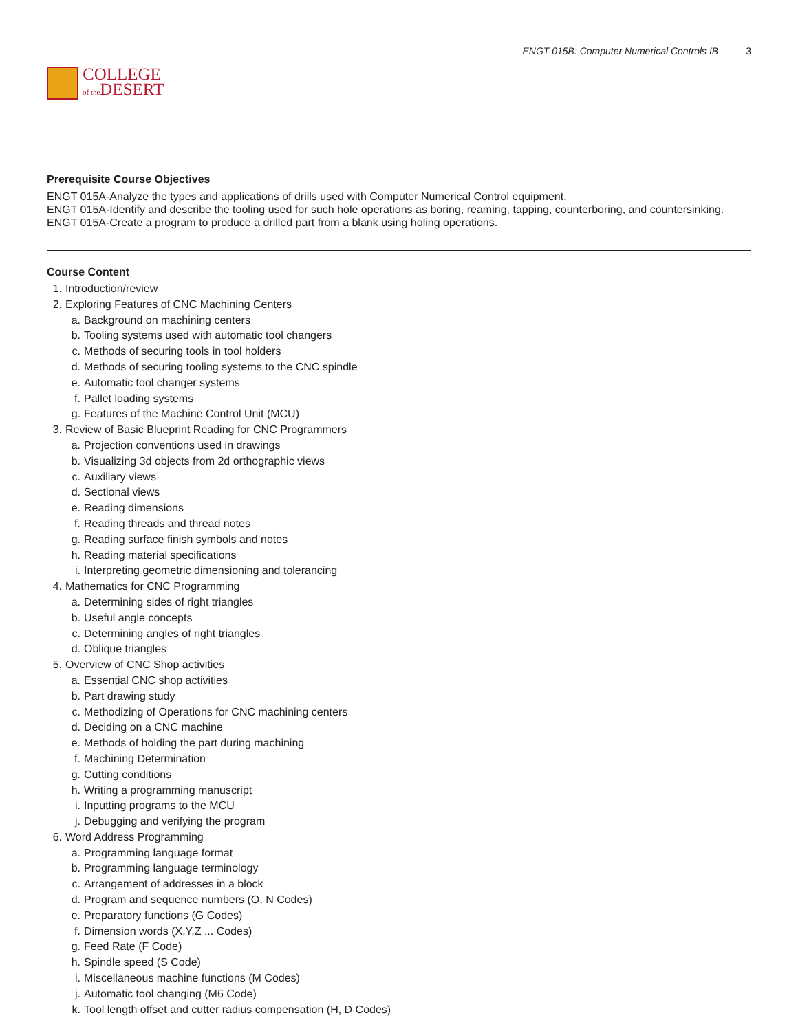COLLEGE
of the DESERT
ENGT 015B: Computer Numerical Controls IB 3
Prerequisite Course Objectives
ENGT 015A-Analyze the types and applications of drills used with Computer Numerical Control equipment.
ENGT 015A-Identify and describe the tooling used for such hole operations as boring, reaming, tapping, counterboring, and countersinking.
ENGT 015A-Create a program to produce a drilled part from a blank using holing operations.
Course Content
1. Introduction/review
2. Exploring Features of CNC Machining Centers
a. Background on machining centers
b. Tooling systems used with automatic tool changers
c. Methods of securing tools in tool holders
d. Methods of securing tooling systems to the CNC spindle
e. Automatic tool changer systems
f. Pallet loading systems
g. Features of the Machine Control Unit (MCU)
3. Review of Basic Blueprint Reading for CNC Programmers
a. Projection conventions used in drawings
b. Visualizing 3d objects from 2d orthographic views
c. Auxiliary views
d. Sectional views
e. Reading dimensions
f. Reading threads and thread notes
g. Reading surface finish symbols and notes
h. Reading material specifications
i. Interpreting geometric dimensioning and tolerancing
4. Mathematics for CNC Programming
a. Determining sides of right triangles
b. Useful angle concepts
c. Determining angles of right triangles
d. Oblique triangles
5. Overview of CNC Shop activities
a. Essential CNC shop activities
b. Part drawing study
c. Methodizing of Operations for CNC machining centers
d. Deciding on a CNC machine
e. Methods of holding the part during machining
f. Machining Determination
g. Cutting conditions
h. Writing a programming manuscript
i. Inputting programs to the MCU
j. Debugging and verifying the program
6. Word Address Programming
a. Programming language format
b. Programming language terminology
c. Arrangement of addresses in a block
d. Program and sequence numbers (O, N Codes)
e. Preparatory functions (G Codes)
f. Dimension words (X,Y,Z ... Codes)
g. Feed Rate (F Code)
h. Spindle speed (S Code)
i. Miscellaneous machine functions (M Codes)
j. Automatic tool changing (M6 Code)
k. Tool length offset and cutter radius compensation (H, D Codes)